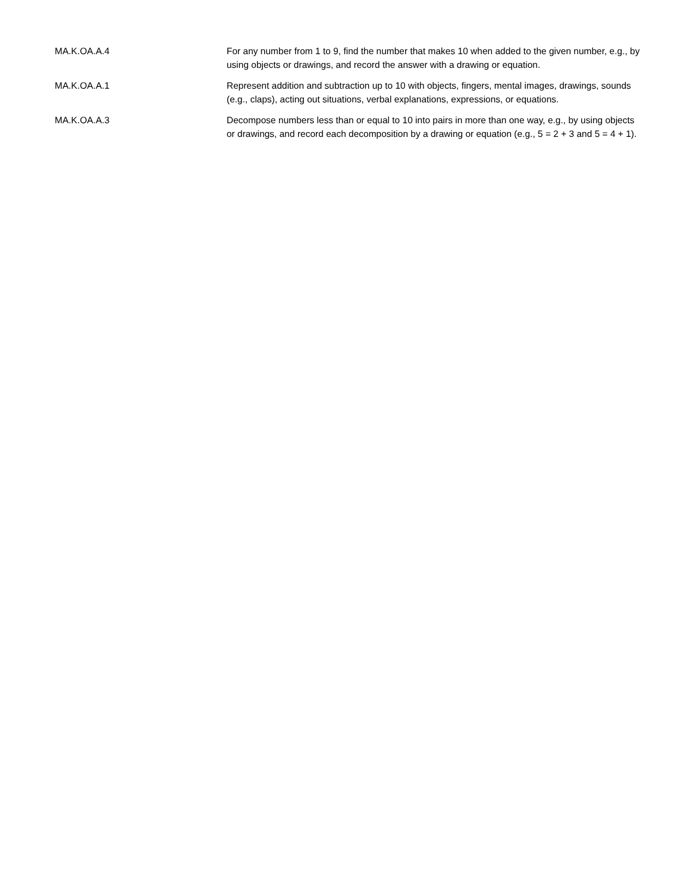| MA.K.OA.A.4 | For any number from 1 to 9, find the number that makes 10 when added to the given number, e.g., by using objects or drawings, and record the answer with a drawing or equation. |
| MA.K.OA.A.1 | Represent addition and subtraction up to 10 with objects, fingers, mental images, drawings, sounds (e.g., claps), acting out situations, verbal explanations, expressions, or equations. |
| MA.K.OA.A.3 | Decompose numbers less than or equal to 10 into pairs in more than one way, e.g., by using objects or drawings, and record each decomposition by a drawing or equation (e.g., 5 = 2 + 3 and 5 = 4 + 1). |